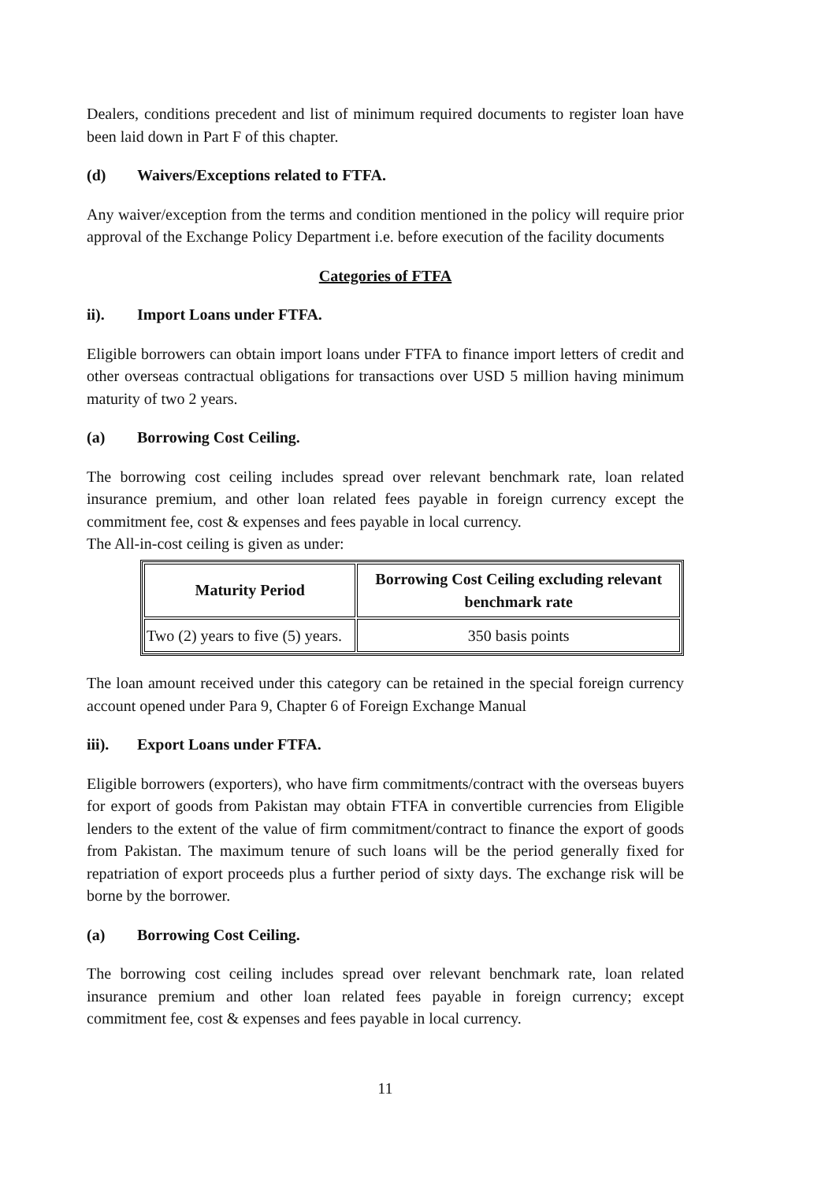Dealers, conditions precedent and list of minimum required documents to register loan have been laid down in Part F of this chapter.
(d) Waivers/Exceptions related to FTFA.
Any waiver/exception from the terms and condition mentioned in the policy will require prior approval of the Exchange Policy Department i.e. before execution of the facility documents
Categories of FTFA
ii). Import Loans under FTFA.
Eligible borrowers can obtain import loans under FTFA to finance import letters of credit and other overseas contractual obligations for transactions over USD 5 million having minimum maturity of two 2 years.
(a) Borrowing Cost Ceiling.
The borrowing cost ceiling includes spread over relevant benchmark rate, loan related insurance premium, and other loan related fees payable in foreign currency except the commitment fee, cost & expenses and fees payable in local currency.
The All-in-cost ceiling is given as under:
| Maturity Period | Borrowing Cost Ceiling excluding relevant benchmark rate |
| --- | --- |
| Two (2) years to five (5) years. | 350 basis points |
The loan amount received under this category can be retained in the special foreign currency account opened under Para 9, Chapter 6 of Foreign Exchange Manual
iii). Export Loans under FTFA.
Eligible borrowers (exporters), who have firm commitments/contract with the overseas buyers for export of goods from Pakistan may obtain FTFA in convertible currencies from Eligible lenders to the extent of the value of firm commitment/contract to finance the export of goods from Pakistan. The maximum tenure of such loans will be the period generally fixed for repatriation of export proceeds plus a further period of sixty days. The exchange risk will be borne by the borrower.
(a) Borrowing Cost Ceiling.
The borrowing cost ceiling includes spread over relevant benchmark rate, loan related insurance premium and other loan related fees payable in foreign currency; except commitment fee, cost & expenses and fees payable in local currency.
11